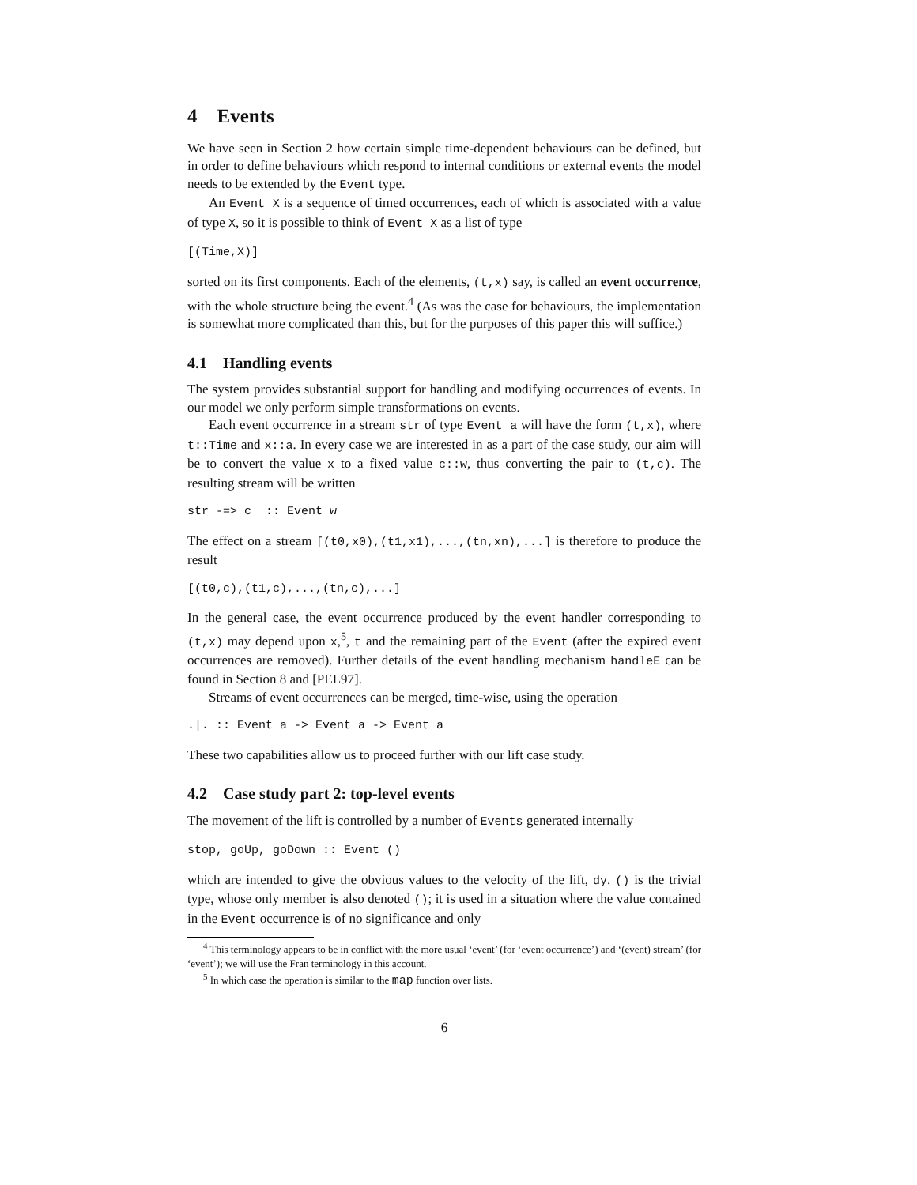4 Events
We have seen in Section 2 how certain simple time-dependent behaviours can be defined, but in order to define behaviours which respond to internal conditions or external events the model needs to be extended by the Event type.
An Event X is a sequence of timed occurrences, each of which is associated with a value of type X, so it is possible to think of Event X as a list of type
[(Time,X)]
sorted on its first components. Each of the elements, (t,x) say, is called an event occurrence, with the whole structure being the event.<sup>4</sup> (As was the case for behaviours, the implementation is somewhat more complicated than this, but for the purposes of this paper this will suffice.)
4.1 Handling events
The system provides substantial support for handling and modifying occurrences of events. In our model we only perform simple transformations on events.
Each event occurrence in a stream str of type Event a will have the form (t,x), where t::Time and x::a. In every case we are interested in as a part of the case study, our aim will be to convert the value x to a fixed value c::w, thus converting the pair to (t,c). The resulting stream will be written
str -=> c  :: Event w
The effect on a stream [(t0,x0),(t1,x1),...,(tn,xn),...] is therefore to produce the result
[(t0,c),(t1,c),...,(tn,c),...]
In the general case, the event occurrence produced by the event handler corresponding to (t,x) may depend upon x,<sup>5</sup>, t and the remaining part of the Event (after the expired event occurrences are removed). Further details of the event handling mechanism handleE can be found in Section 8 and [PEL97].
Streams of event occurrences can be merged, time-wise, using the operation
.|. :: Event a -> Event a -> Event a
These two capabilities allow us to proceed further with our lift case study.
4.2 Case study part 2: top-level events
The movement of the lift is controlled by a number of Events generated internally
stop, goUp, goDown :: Event ()
which are intended to give the obvious values to the velocity of the lift, dy. () is the trivial type, whose only member is also denoted (); it is used in a situation where the value contained in the Event occurrence is of no significance and only
<sup>4</sup> This terminology appears to be in conflict with the more usual ‘event’ (for ‘event occurrence’) and ‘(event) stream’ (for ‘event’); we will use the Fran terminology in this account.
<sup>5</sup> In which case the operation is similar to the map function over lists.
6